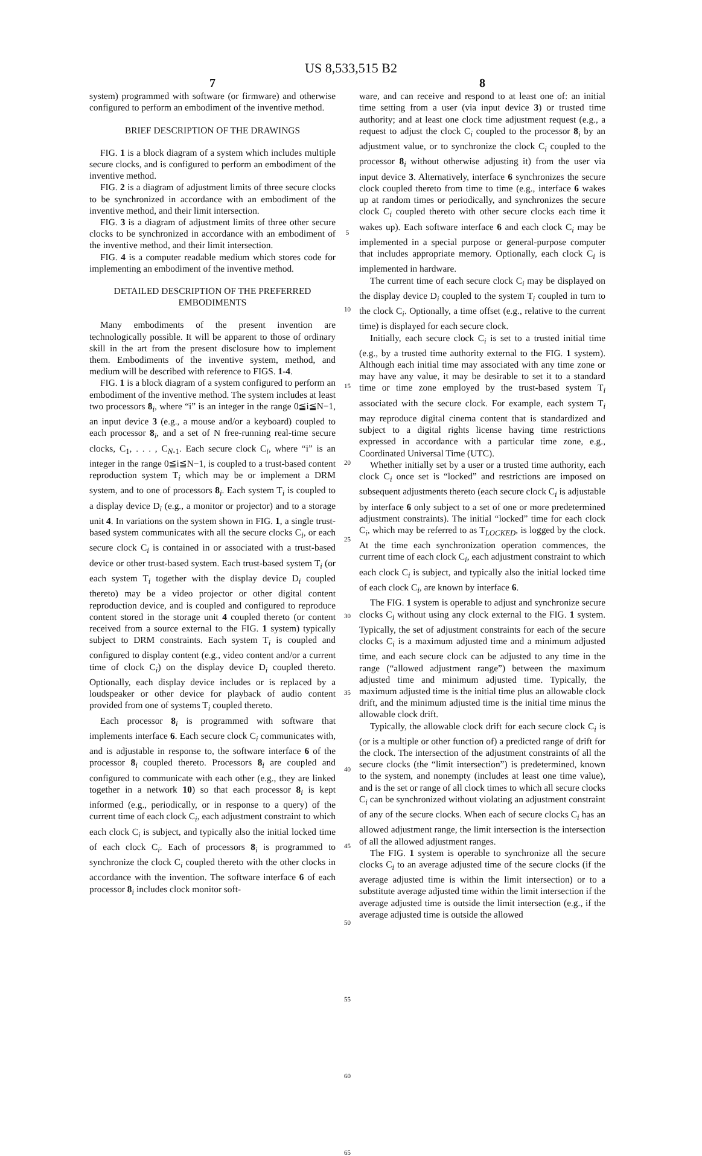US 8,533,515 B2
7
system) programmed with software (or firmware) and otherwise configured to perform an embodiment of the inventive method.
BRIEF DESCRIPTION OF THE DRAWINGS
FIG. 1 is a block diagram of a system which includes multiple secure clocks, and is configured to perform an embodiment of the inventive method.
FIG. 2 is a diagram of adjustment limits of three secure clocks to be synchronized in accordance with an embodiment of the inventive method, and their limit intersection.
FIG. 3 is a diagram of adjustment limits of three other secure clocks to be synchronized in accordance with an embodiment of the inventive method, and their limit intersection.
FIG. 4 is a computer readable medium which stores code for implementing an embodiment of the inventive method.
DETAILED DESCRIPTION OF THE PREFERRED EMBODIMENTS
Many embodiments of the present invention are technologically possible. It will be apparent to those of ordinary skill in the art from the present disclosure how to implement them. Embodiments of the inventive system, method, and medium will be described with reference to FIGS. 1-4.
FIG. 1 is a block diagram of a system configured to perform an embodiment of the inventive method. The system includes at least two processors 8<sub>i</sub>, where “i” is an integer in the range 0≦i≦N−1, an input device 3 (e.g., a mouse and/or a keyboard) coupled to each processor 8<sub>i</sub>, and a set of N free-running real-time secure clocks, C<sub>1</sub>, . . . , C<sub>N-1</sub>. Each secure clock C<sub>i</sub>, where “i” is an integer in the range 0≦i≦N−1, is coupled to a trust-based content reproduction system T<sub>i</sub> which may be or implement a DRM system, and to one of processors 8<sub>i</sub>. Each system T<sub>i</sub> is coupled to a display device D<sub>i</sub> (e.g., a monitor or projector) and to a storage unit 4. In variations on the system shown in FIG. 1, a single trust-based system communicates with all the secure clocks C<sub>i</sub>, or each secure clock C<sub>i</sub> is contained in or associated with a trust-based device or other trust-based system. Each trust-based system T<sub>i</sub> (or each system T<sub>i</sub> together with the display device D<sub>i</sub> coupled thereto) may be a video projector or other digital content reproduction device, and is coupled and configured to reproduce content stored in the storage unit 4 coupled thereto (or content received from a source external to the FIG. 1 system) typically subject to DRM constraints. Each system T<sub>i</sub> is coupled and configured to display content (e.g., video content and/or a current time of clock C<sub>i</sub>) on the display device D<sub>i</sub> coupled thereto. Optionally, each display device includes or is replaced by a loudspeaker or other device for playback of audio content provided from one of systems T<sub>i</sub> coupled thereto.
Each processor 8<sub>i</sub> is programmed with software that implements interface 6. Each secure clock C<sub>i</sub> communicates with, and is adjustable in response to, the software interface 6 of the processor 8<sub>i</sub> coupled thereto. Processors 8<sub>i</sub> are coupled and configured to communicate with each other (e.g., they are linked together in a network 10) so that each processor 8<sub>i</sub> is kept informed (e.g., periodically, or in response to a query) of the current time of each clock C<sub>i</sub>, each adjustment constraint to which each clock C<sub>i</sub> is subject, and typically also the initial locked time of each clock C<sub>i</sub>. Each of processors 8<sub>i</sub> is programmed to synchronize the clock C<sub>i</sub> coupled thereto with the other clocks in accordance with the invention. The software interface 6 of each processor 8<sub>i</sub> includes clock monitor soft-
5
10
15
20
25
30
35
40
45
50
55
60
65
8
ware, and can receive and respond to at least one of: an initial time setting from a user (via input device 3) or trusted time authority; and at least one clock time adjustment request (e.g., a request to adjust the clock C<sub>i</sub> coupled to the processor 8<sub>i</sub> by an adjustment value, or to synchronize the clock C<sub>i</sub> coupled to the processor 8<sub>i</sub> without otherwise adjusting it) from the user via input device 3. Alternatively, interface 6 synchronizes the secure clock coupled thereto from time to time (e.g., interface 6 wakes up at random times or periodically, and synchronizes the secure clock C<sub>i</sub> coupled thereto with other secure clocks each time it wakes up). Each software interface 6 and each clock C<sub>i</sub> may be implemented in a special purpose or general-purpose computer that includes appropriate memory. Optionally, each clock C<sub>i</sub> is implemented in hardware.
The current time of each secure clock C<sub>i</sub> may be displayed on the display device D<sub>i</sub> coupled to the system T<sub>i</sub> coupled in turn to the clock C<sub>i</sub>. Optionally, a time offset (e.g., relative to the current time) is displayed for each secure clock.
Initially, each secure clock C<sub>i</sub> is set to a trusted initial time (e.g., by a trusted time authority external to the FIG. 1 system). Although each initial time may associated with any time zone or may have any value, it may be desirable to set it to a standard time or time zone employed by the trust-based system T<sub>i</sub> associated with the secure clock. For example, each system T<sub>i</sub> may reproduce digital cinema content that is standardized and subject to a digital rights license having time restrictions expressed in accordance with a particular time zone, e.g., Coordinated Universal Time (UTC).
Whether initially set by a user or a trusted time authority, each clock C<sub>i</sub> once set is “locked” and restrictions are imposed on subsequent adjustments thereto (each secure clock C<sub>i</sub> is adjustable by interface 6 only subject to a set of one or more predetermined adjustment constraints). The initial “locked” time for each clock C<sub>i</sub>, which may be referred to as T<sub>LOCKED</sub>, is logged by the clock. At the time each synchronization operation commences, the current time of each clock C<sub>i</sub>, each adjustment constraint to which each clock C<sub>i</sub> is subject, and typically also the initial locked time of each clock C<sub>i</sub>, are known by interface 6.
The FIG. 1 system is operable to adjust and synchronize secure clocks C<sub>i</sub> without using any clock external to the FIG. 1 system. Typically, the set of adjustment constraints for each of the secure clocks C<sub>i</sub> is a maximum adjusted time and a minimum adjusted time, and each secure clock can be adjusted to any time in the range (“allowed adjustment range”) between the maximum adjusted time and minimum adjusted time. Typically, the maximum adjusted time is the initial time plus an allowable clock drift, and the minimum adjusted time is the initial time minus the allowable clock drift.
Typically, the allowable clock drift for each secure clock C<sub>i</sub> is (or is a multiple or other function of) a predicted range of drift for the clock. The intersection of the adjustment constraints of all the secure clocks (the “limit intersection”) is predetermined, known to the system, and nonempty (includes at least one time value), and is the set or range of all clock times to which all secure clocks C<sub>i</sub> can be synchronized without violating an adjustment constraint of any of the secure clocks. When each of secure clocks C<sub>i</sub> has an allowed adjustment range, the limit intersection is the intersection of all the allowed adjustment ranges.
The FIG. 1 system is operable to synchronize all the secure clocks C<sub>i</sub> to an average adjusted time of the secure clocks (if the average adjusted time is within the limit intersection) or to a substitute average adjusted time within the limit intersection if the average adjusted time is outside the limit intersection (e.g., if the average adjusted time is outside the allowed